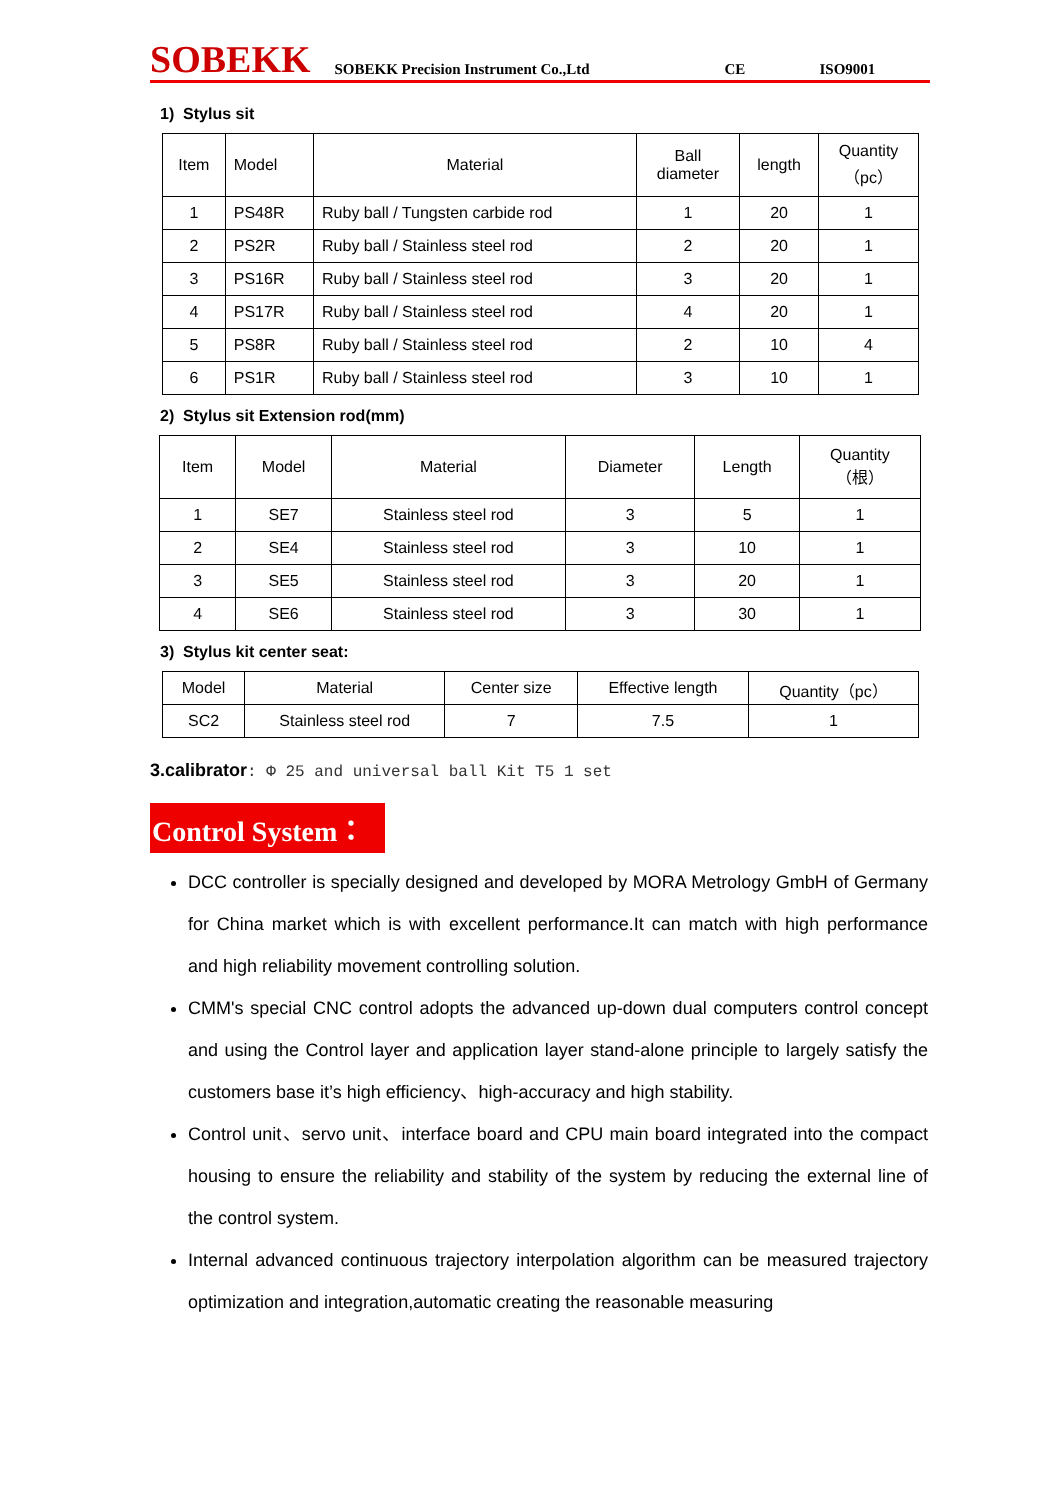SOBEKK SOBEKK Precision Instrument Co.,Ltd CE ISO9001
1) Stylus sit
| Item | Model | Material | Ball diameter | length | Quantity （pc） |
| --- | --- | --- | --- | --- | --- |
| 1 | PS48R | Ruby ball / Tungsten carbide rod | 1 | 20 | 1 |
| 2 | PS2R | Ruby ball / Stainless steel rod | 2 | 20 | 1 |
| 3 | PS16R | Ruby ball / Stainless steel rod | 3 | 20 | 1 |
| 4 | PS17R | Ruby ball / Stainless steel rod | 4 | 20 | 1 |
| 5 | PS8R | Ruby ball / Stainless steel rod | 2 | 10 | 4 |
| 6 | PS1R | Ruby ball / Stainless steel rod | 3 | 10 | 1 |
2) Stylus sit Extension rod(mm)
| Item | Model | Material | Diameter | Length | Quantity （根） |
| --- | --- | --- | --- | --- | --- |
| 1 | SE7 | Stainless steel rod | 3 | 5 | 1 |
| 2 | SE4 | Stainless steel rod | 3 | 10 | 1 |
| 3 | SE5 | Stainless steel rod | 3 | 20 | 1 |
| 4 | SE6 | Stainless steel rod | 3 | 30 | 1 |
3) Stylus kit center seat:
| Model | Material | Center size | Effective length | Quantity（pc） |
| SC2 | Stainless steel rod | 7 | 7.5 | 1 |
3.calibrator: Φ 25 and universal ball Kit T5 1 set
Control System：
DCC controller is specially designed and developed by MORA Metrology GmbH of Germany for China market which is with excellent performance.It can match with high performance and high reliability movement controlling solution.
CMM's special CNC control adopts the advanced up-down dual computers control concept and using the Control layer and application layer stand-alone principle to largely satisfy the customers base it’s high efficiency、high-accuracy and high stability.
Control unit、servo unit、interface board and CPU main board integrated into the compact housing to ensure the reliability and stability of the system by reducing the external line of the control system.
Internal advanced continuous trajectory interpolation algorithm can be measured trajectory optimization and integration,automatic creating the reasonable measuring